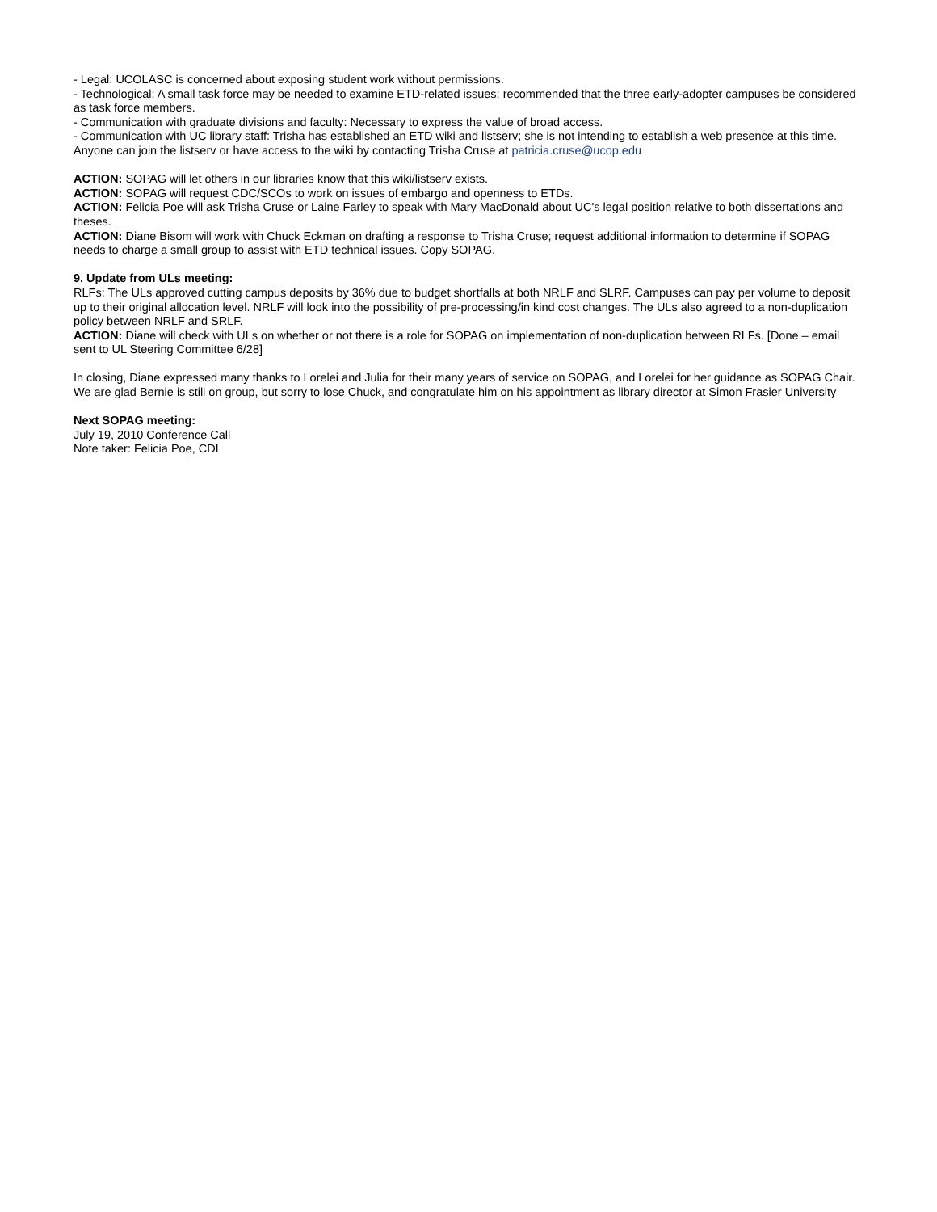- Legal: UCOLASC is concerned about exposing student work without permissions.
- Technological: A small task force may be needed to examine ETD-related issues; recommended that the three early-adopter campuses be considered as task force members.
- Communication with graduate divisions and faculty: Necessary to express the value of broad access.
- Communication with UC library staff: Trisha has established an ETD wiki and listserv; she is not intending to establish a web presence at this time. Anyone can join the listserv or have access to the wiki by contacting Trisha Cruse at patricia.cruse@ucop.edu
ACTION: SOPAG will let others in our libraries know that this wiki/listserv exists.
ACTION: SOPAG will request CDC/SCOs to work on issues of embargo and openness to ETDs.
ACTION: Felicia Poe will ask Trisha Cruse or Laine Farley to speak with Mary MacDonald about UC's legal position relative to both dissertations and theses.
ACTION: Diane Bisom will work with Chuck Eckman on drafting a response to Trisha Cruse; request additional information to determine if SOPAG needs to charge a small group to assist with ETD technical issues. Copy SOPAG.
9. Update from ULs meeting:
RLFs: The ULs approved cutting campus deposits by 36% due to budget shortfalls at both NRLF and SLRF. Campuses can pay per volume to deposit up to their original allocation level. NRLF will look into the possibility of pre-processing/in kind cost changes. The ULs also agreed to a non-duplication policy between NRLF and SRLF.
ACTION: Diane will check with ULs on whether or not there is a role for SOPAG on implementation of non-duplication between RLFs. [Done – email sent to UL Steering Committee 6/28]
In closing, Diane expressed many thanks to Lorelei and Julia for their many years of service on SOPAG, and Lorelei for her guidance as SOPAG Chair. We are glad Bernie is still on group, but sorry to lose Chuck, and congratulate him on his appointment as library director at Simon Frasier University
Next SOPAG meeting:
July 19, 2010 Conference Call
Note taker: Felicia Poe, CDL